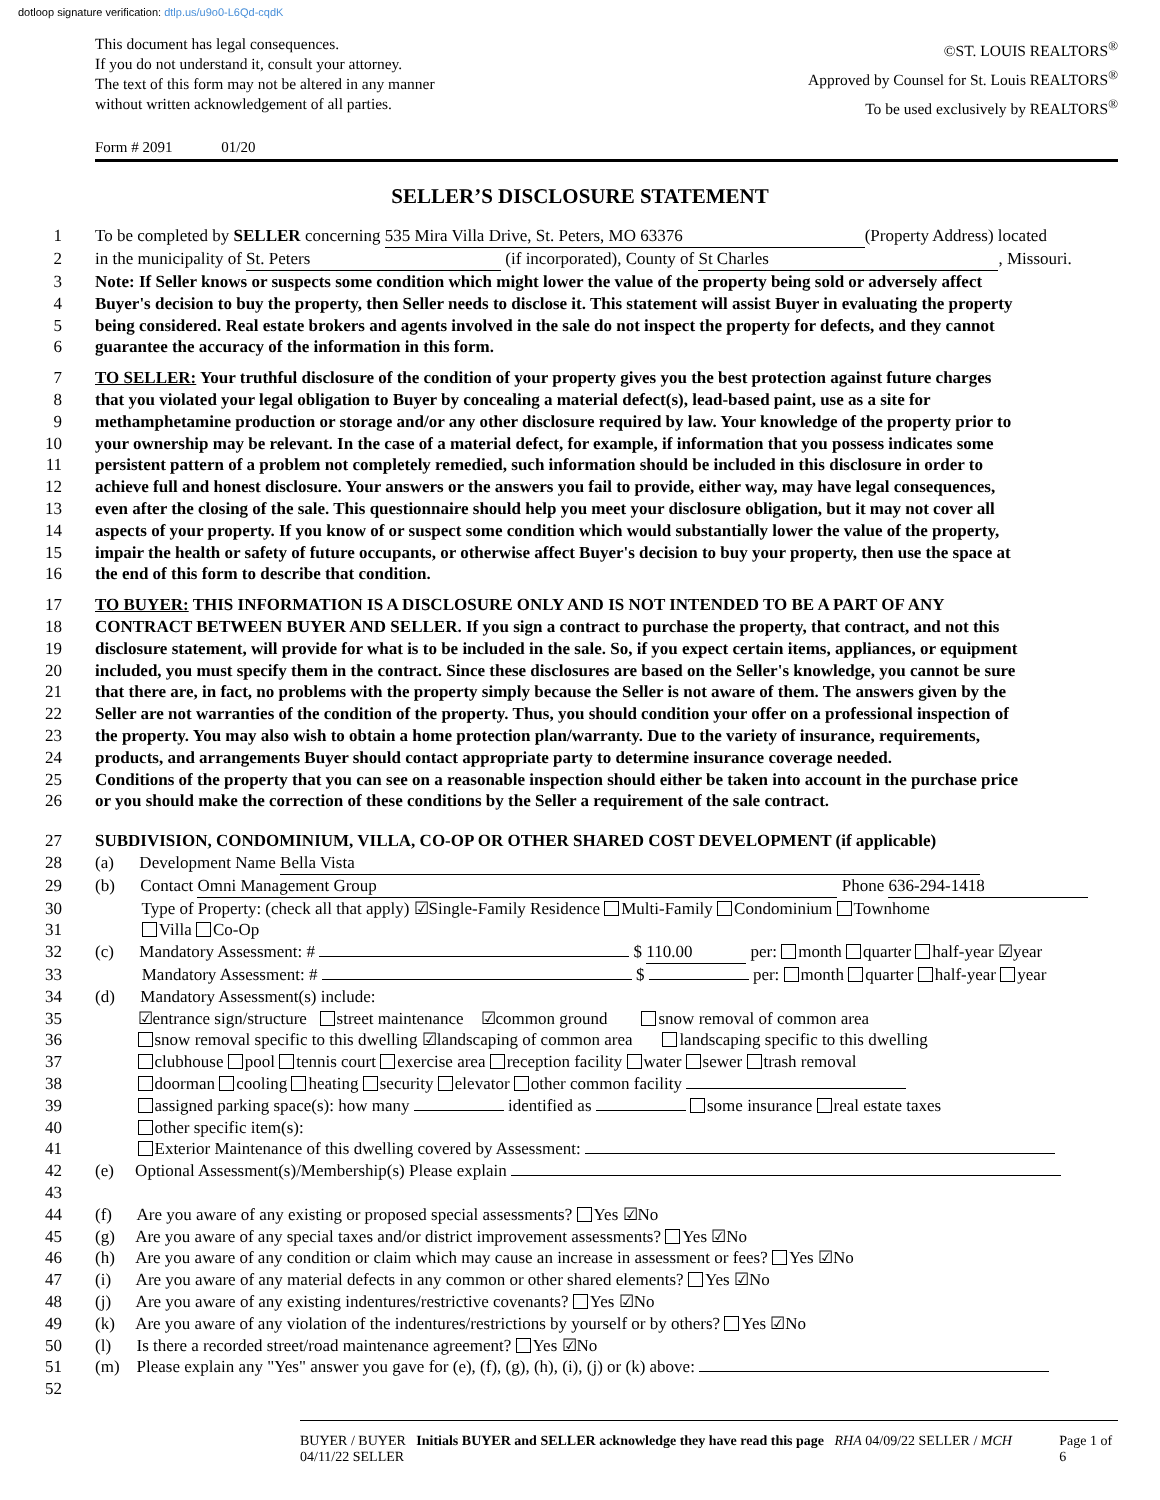dotloop signature verification: dtlp.us/u9o0-L6Qd-cqdK
This document has legal consequences.
If you do not understand it, consult your attorney.
The text of this form may not be altered in any manner
without written acknowledgement of all parties.
©ST. LOUIS REALTORS<sup>®</sup>
Approved by Counsel for St. Louis REALTORS<sup>®</sup>
To be used exclusively by REALTORS<sup>®</sup>
Form # 2091 01/20
SELLER’S DISCLOSURE STATEMENT
1 To be completed by SELLER concerning 535 Mira Villa Drive, St. Peters, MO 63376 (Property Address) located
2 in the municipality of St. Peters (if incorporated), County of St Charles, Missouri.
3 Note: If Seller knows or suspects some condition which might lower the value of the property being sold or adversely affect
4 Buyer's decision to buy the property, then Seller needs to disclose it. This statement will assist Buyer in evaluating the property
5 being considered. Real estate brokers and agents involved in the sale do not inspect the property for defects, and they cannot
6 guarantee the accuracy of the information in this form.
7 TO SELLER: Your truthful disclosure of the condition of your property gives you the best protection against future charges
8 that you violated your legal obligation to Buyer by concealing a material defect(s), lead-based paint, use as a site for
9 methamphetamine production or storage and/or any other disclosure required by law. Your knowledge of the property prior to
10 your ownership may be relevant. In the case of a material defect, for example, if information that you possess indicates some
11 persistent pattern of a problem not completely remedied, such information should be included in this disclosure in order to
12 achieve full and honest disclosure. Your answers or the answers you fail to provide, either way, may have legal consequences,
13 even after the closing of the sale. This questionnaire should help you meet your disclosure obligation, but it may not cover all
14 aspects of your property. If you know of or suspect some condition which would substantially lower the value of the property,
15 impair the health or safety of future occupants, or otherwise affect Buyer's decision to buy your property, then use the space at
16 the end of this form to describe that condition.
17 TO BUYER: THIS INFORMATION IS A DISCLOSURE ONLY AND IS NOT INTENDED TO BE A PART OF ANY
18 CONTRACT BETWEEN BUYER AND SELLER. If you sign a contract to purchase the property, that contract, and not this
19 disclosure statement, will provide for what is to be included in the sale. So, if you expect certain items, appliances, or equipment
20 included, you must specify them in the contract. Since these disclosures are based on the Seller's knowledge, you cannot be sure
21 that there are, in fact, no problems with the property simply because the Seller is not aware of them. The answers given by the
22 Seller are not warranties of the condition of the property. Thus, you should condition your offer on a professional inspection of
23 the property. You may also wish to obtain a home protection plan/warranty. Due to the variety of insurance, requirements,
24 products, and arrangements Buyer should contact appropriate party to determine insurance coverage needed.
25 Conditions of the property that you can see on a reasonable inspection should either be taken into account in the purchase price
26 or you should make the correction of these conditions by the Seller a requirement of the sale contract.
27 SUBDIVISION, CONDOMINIUM, VILLA, CO-OP OR OTHER SHARED COST DEVELOPMENT (if applicable)
28 (a) Development Name Bella Vista
29 (b) Contact Omni Management Group Phone 636-294-1418
30 Type of Property: (check all that apply) ☑Single-Family Residence Multi-Family Condominium Townhome
31 Villa Co-Op
32 (c) Mandatory Assessment: # $ 110.00 per: month quarter half-year ☑year
33 Mandatory Assessment: # $ per: month quarter half-year year
34 (d) Mandatory Assessment(s) include:
35 ☑entrance sign/structure street maintenance ☑common ground snow removal of common area
36 snow removal specific to this dwelling ☑landscaping of common area landscaping specific to this dwelling
37 clubhouse pool tennis court exercise area reception facility water sewer trash removal
38 doorman cooling heating security elevator other common facility
39 assigned parking space(s): how many identified as some insurance real estate taxes
40 other specific item(s):
41 Exterior Maintenance of this dwelling covered by Assessment:
42 (e) Optional Assessment(s)/Membership(s) Please explain
43
44 (f) Are you aware of any existing or proposed special assessments? Yes ☑No
45 (g) Are you aware of any special taxes and/or district improvement assessments? Yes ☑No
46 (h) Are you aware of any condition or claim which may cause an increase in assessment or fees? Yes ☑No
47 (i) Are you aware of any material defects in any common or other shared elements? Yes ☑No
48 (j) Are you aware of any existing indentures/restrictive covenants? Yes ☑No
49 (k) Are you aware of any violation of the indentures/restrictions by yourself or by others? Yes ☑No
50 (l) Is there a recorded street/road maintenance agreement? Yes ☑No
51 (m) Please explain any "Yes" answer you gave for (e), (f), (g), (h), (i), (j) or (k) above:
52
BUYER / BUYER Initials BUYER and SELLER acknowledge they have read this page RHA 04/09/22 SELLER / MCH 04/11/22 SELLER
Page 1 of 6